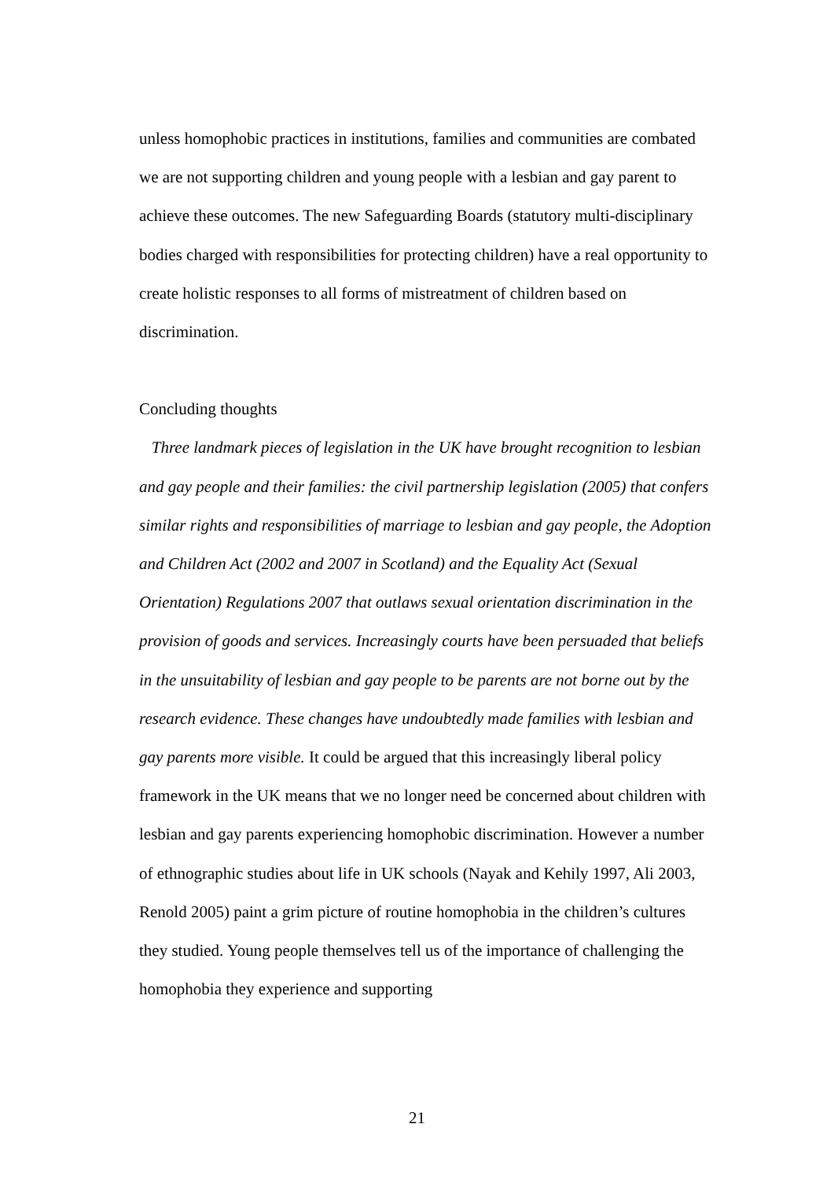unless homophobic practices in institutions, families and communities are combated we are not supporting children and young people with a lesbian and gay parent to achieve these outcomes. The new Safeguarding Boards (statutory multi-disciplinary bodies charged with responsibilities for protecting children) have a real opportunity to create holistic responses to all forms of mistreatment of children based on discrimination.
Concluding thoughts
Three landmark pieces of legislation in the UK have brought recognition to lesbian and gay people and their families: the civil partnership legislation (2005) that confers similar rights and responsibilities of marriage to lesbian and gay people, the Adoption and Children Act (2002 and 2007 in Scotland) and the Equality Act (Sexual Orientation) Regulations 2007 that outlaws sexual orientation discrimination in the provision of goods and services. Increasingly courts have been persuaded that beliefs in the unsuitability of lesbian and gay people to be parents are not borne out by the research evidence. These changes have undoubtedly made families with lesbian and gay parents more visible. It could be argued that this increasingly liberal policy framework in the UK means that we no longer need be concerned about children with lesbian and gay parents experiencing homophobic discrimination. However a number of ethnographic studies about life in UK schools (Nayak and Kehily 1997, Ali 2003, Renold 2005) paint a grim picture of routine homophobia in the children’s cultures they studied. Young people themselves tell us of the importance of challenging the homophobia they experience and supporting
21